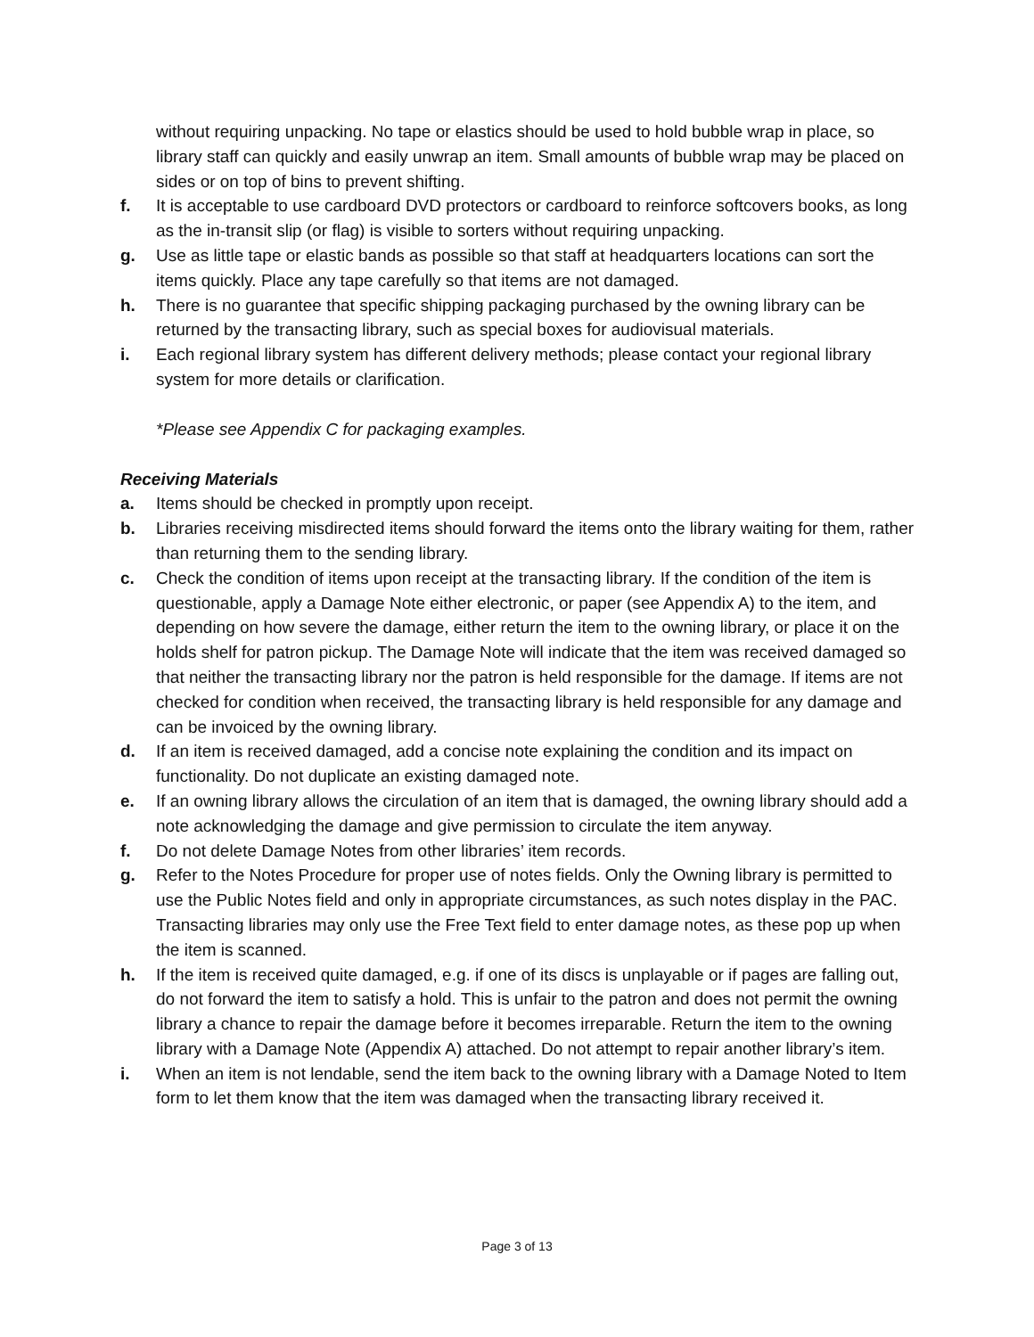without requiring unpacking. No tape or elastics should be used to hold bubble wrap in place, so library staff can quickly and easily unwrap an item. Small amounts of bubble wrap may be placed on sides or on top of bins to prevent shifting.
f. It is acceptable to use cardboard DVD protectors or cardboard to reinforce softcovers books, as long as the in-transit slip (or flag) is visible to sorters without requiring unpacking.
g. Use as little tape or elastic bands as possible so that staff at headquarters locations can sort the items quickly. Place any tape carefully so that items are not damaged.
h. There is no guarantee that specific shipping packaging purchased by the owning library can be returned by the transacting library, such as special boxes for audiovisual materials.
i. Each regional library system has different delivery methods; please contact your regional library system for more details or clarification.
*Please see Appendix C for packaging examples.
Receiving Materials
a. Items should be checked in promptly upon receipt.
b. Libraries receiving misdirected items should forward the items onto the library waiting for them, rather than returning them to the sending library.
c. Check the condition of items upon receipt at the transacting library. If the condition of the item is questionable, apply a Damage Note either electronic, or paper (see Appendix A) to the item, and depending on how severe the damage, either return the item to the owning library, or place it on the holds shelf for patron pickup. The Damage Note will indicate that the item was received damaged so that neither the transacting library nor the patron is held responsible for the damage. If items are not checked for condition when received, the transacting library is held responsible for any damage and can be invoiced by the owning library.
d. If an item is received damaged, add a concise note explaining the condition and its impact on functionality. Do not duplicate an existing damaged note.
e. If an owning library allows the circulation of an item that is damaged, the owning library should add a note acknowledging the damage and give permission to circulate the item anyway.
f. Do not delete Damage Notes from other libraries’ item records.
g. Refer to the Notes Procedure for proper use of notes fields. Only the Owning library is permitted to use the Public Notes field and only in appropriate circumstances, as such notes display in the PAC. Transacting libraries may only use the Free Text field to enter damage notes, as these pop up when the item is scanned.
h. If the item is received quite damaged, e.g. if one of its discs is unplayable or if pages are falling out, do not forward the item to satisfy a hold. This is unfair to the patron and does not permit the owning library a chance to repair the damage before it becomes irreparable. Return the item to the owning library with a Damage Note (Appendix A) attached. Do not attempt to repair another library’s item.
i. When an item is not lendable, send the item back to the owning library with a Damage Noted to Item form to let them know that the item was damaged when the transacting library received it.
Page 3 of 13